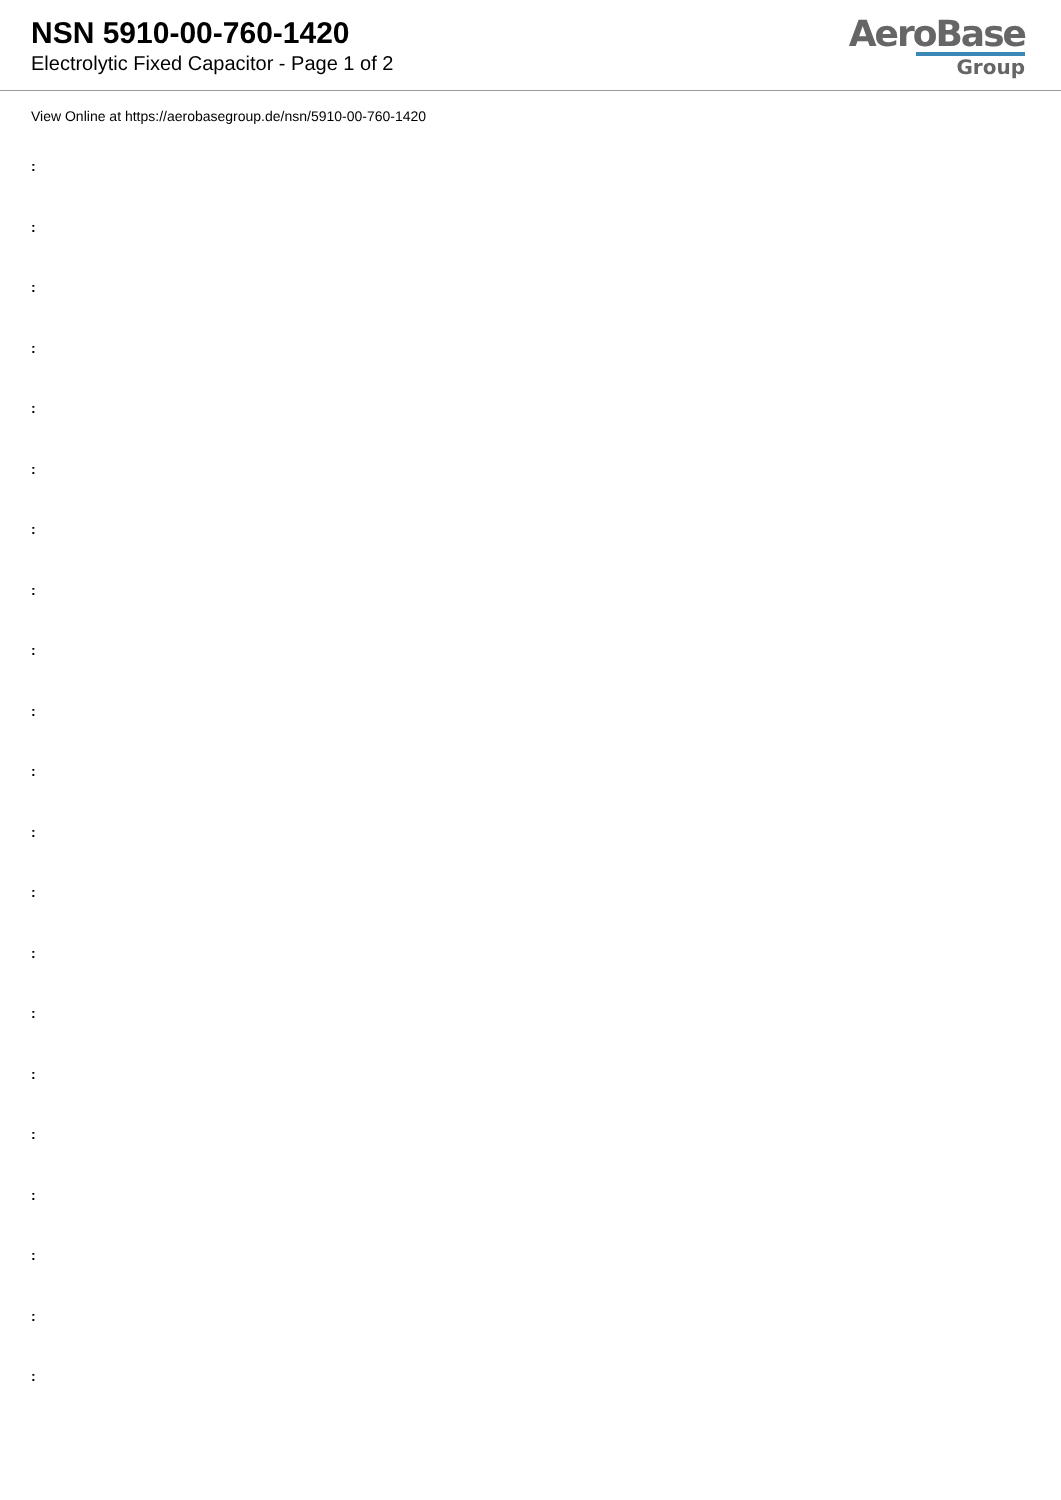NSN 5910-00-760-1420
Electrolytic Fixed Capacitor - Page 1 of 2
AeroBase
Group
View Online at https://aerobasegroup.de/nsn/5910-00-760-1420
:
:
:
:
:
:
:
:
:
:
:
:
:
:
:
:
:
:
:
:
: